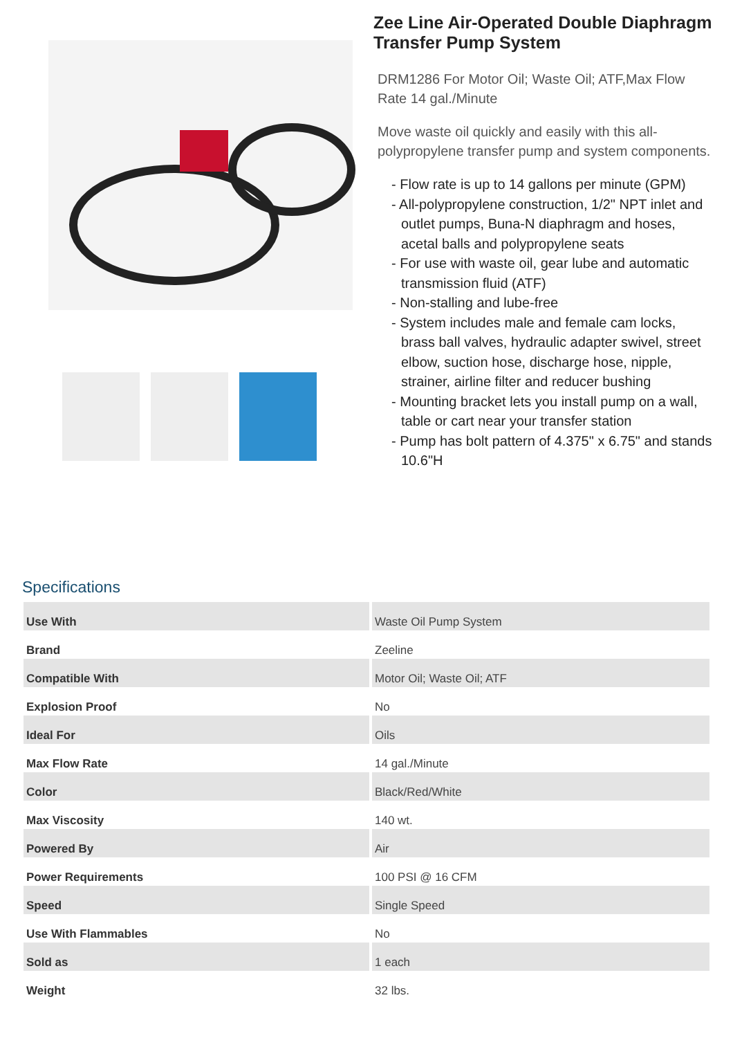Zee Line Air-Operated Double Diaphragm Transfer Pump System
DRM1286 For Motor Oil; Waste Oil; ATF,Max Flow Rate 14 gal./Minute
Move waste oil quickly and easily with this all-polypropylene transfer pump and system components.
- Flow rate is up to 14 gallons per minute (GPM)
- All-polypropylene construction, 1/2" NPT inlet and outlet pumps, Buna-N diaphragm and hoses, acetal balls and polypropylene seats
- For use with waste oil, gear lube and automatic transmission fluid (ATF)
- Non-stalling and lube-free
- System includes male and female cam locks, brass ball valves, hydraulic adapter swivel, street elbow, suction hose, discharge hose, nipple, strainer, airline filter and reducer bushing
- Mounting bracket lets you install pump on a wall, table or cart near your transfer station
- Pump has bolt pattern of 4.375" x 6.75" and stands 10.6"H
Specifications
| Use With | Waste Oil Pump System |
| Brand | Zeeline |
| Compatible With | Motor Oil; Waste Oil; ATF |
| Explosion Proof | No |
| Ideal For | Oils |
| Max Flow Rate | 14 gal./Minute |
| Color | Black/Red/White |
| Max Viscosity | 140 wt. |
| Powered By | Air |
| Power Requirements | 100 PSI @ 16 CFM |
| Speed | Single Speed |
| Use With Flammables | No |
| Sold as | 1 each |
| Weight | 32 lbs. |